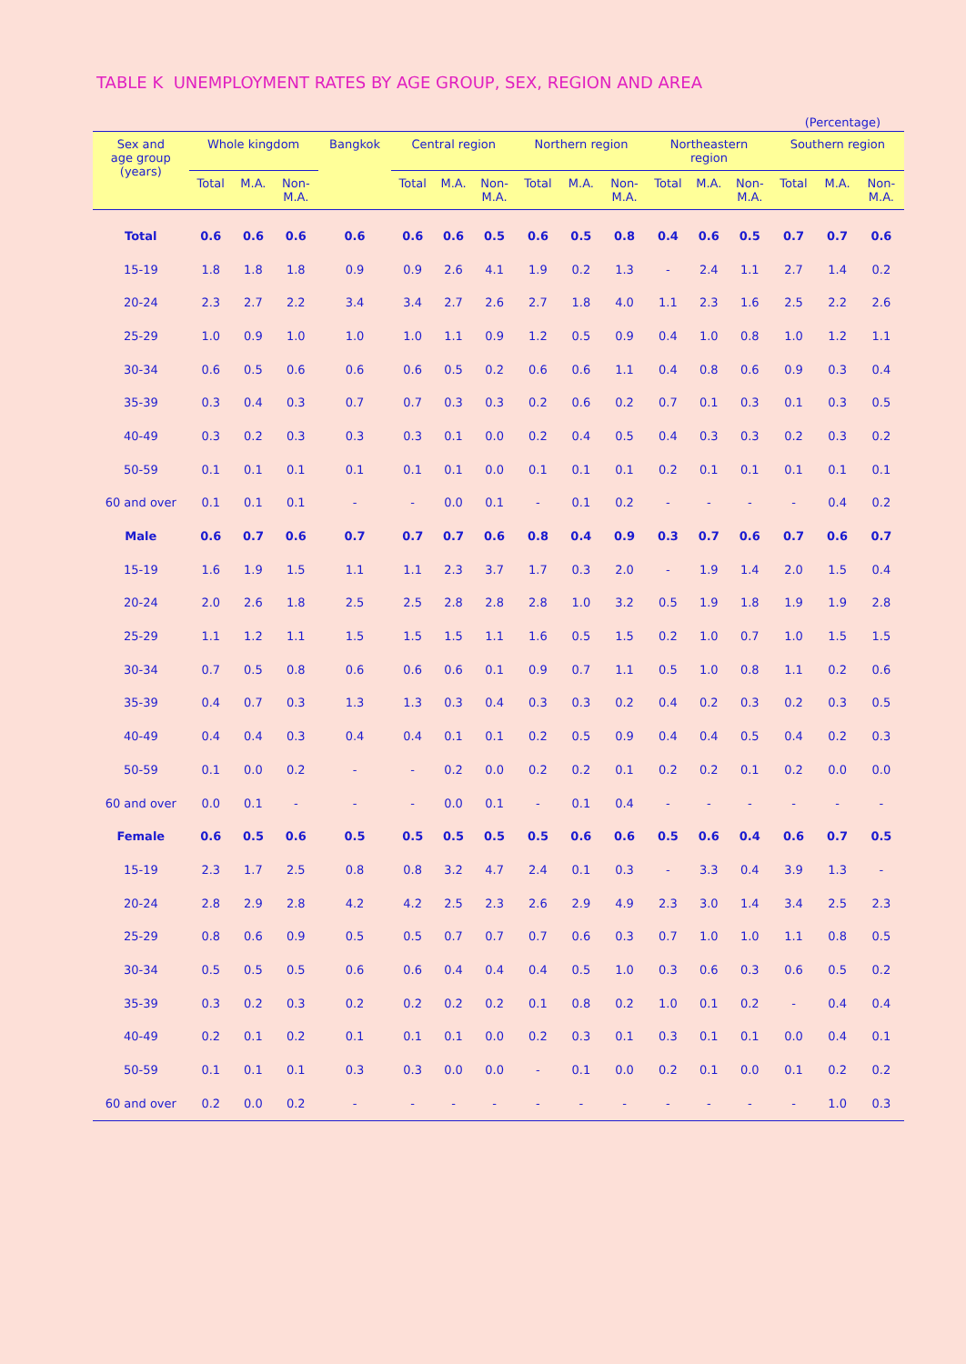TABLE K UNEMPLOYMENT RATES BY AGE GROUP, SEX, REGION AND AREA
(Percentage)
| Sex and age group (years) | Whole kingdom | | | Bangkok | Central region | | | Northern region | | | Northeastern region | | | Southern region | | |
| --- | --- | --- | --- | --- | --- | --- | --- | --- | --- | --- | --- | --- | --- | --- | --- | --- |
| | Total | M.A. | Non- M.A. | | Total | M.A. | Non- M.A. | Total | M.A. | Non- M.A. | Total | M.A. | Non- M.A. | Total | M.A. | Non- M.A. |
| Total | 0.6 | 0.6 | 0.6 | 0.6 | 0.6 | 0.6 | 0.5 | 0.6 | 0.5 | 0.8 | 0.4 | 0.6 | 0.5 | 0.7 | 0.7 | 0.6 |
| 15-19 | 1.8 | 1.8 | 1.8 | 0.9 | 0.9 | 2.6 | 4.1 | 1.9 | 0.2 | 1.3 | - | 2.4 | 1.1 | 2.7 | 1.4 | 0.2 |
| 20-24 | 2.3 | 2.7 | 2.2 | 3.4 | 3.4 | 2.7 | 2.6 | 2.7 | 1.8 | 4.0 | 1.1 | 2.3 | 1.6 | 2.5 | 2.2 | 2.6 |
| 25-29 | 1.0 | 0.9 | 1.0 | 1.0 | 1.0 | 1.1 | 0.9 | 1.2 | 0.5 | 0.9 | 0.4 | 1.0 | 0.8 | 1.0 | 1.2 | 1.1 |
| 30-34 | 0.6 | 0.5 | 0.6 | 0.6 | 0.6 | 0.5 | 0.2 | 0.6 | 0.6 | 1.1 | 0.4 | 0.8 | 0.6 | 0.9 | 0.3 | 0.4 |
| 35-39 | 0.3 | 0.4 | 0.3 | 0.7 | 0.7 | 0.3 | 0.3 | 0.2 | 0.6 | 0.2 | 0.7 | 0.1 | 0.3 | 0.1 | 0.3 | 0.5 |
| 40-49 | 0.3 | 0.2 | 0.3 | 0.3 | 0.3 | 0.1 | 0.0 | 0.2 | 0.4 | 0.5 | 0.4 | 0.3 | 0.3 | 0.2 | 0.3 | 0.2 |
| 50-59 | 0.1 | 0.1 | 0.1 | 0.1 | 0.1 | 0.1 | 0.0 | 0.1 | 0.1 | 0.1 | 0.2 | 0.1 | 0.1 | 0.1 | 0.1 | 0.1 |
| 60 and over | 0.1 | 0.1 | 0.1 | - | - | 0.0 | 0.1 | - | 0.1 | 0.2 | - | - | - | - | 0.4 | 0.2 |
| Male | 0.6 | 0.7 | 0.6 | 0.7 | 0.7 | 0.7 | 0.6 | 0.8 | 0.4 | 0.9 | 0.3 | 0.7 | 0.6 | 0.7 | 0.6 | 0.7 |
| 15-19 | 1.6 | 1.9 | 1.5 | 1.1 | 1.1 | 2.3 | 3.7 | 1.7 | 0.3 | 2.0 | - | 1.9 | 1.4 | 2.0 | 1.5 | 0.4 |
| 20-24 | 2.0 | 2.6 | 1.8 | 2.5 | 2.5 | 2.8 | 2.8 | 2.8 | 1.0 | 3.2 | 0.5 | 1.9 | 1.8 | 1.9 | 1.9 | 2.8 |
| 25-29 | 1.1 | 1.2 | 1.1 | 1.5 | 1.5 | 1.5 | 1.1 | 1.6 | 0.5 | 1.5 | 0.2 | 1.0 | 0.7 | 1.0 | 1.5 | 1.5 |
| 30-34 | 0.7 | 0.5 | 0.8 | 0.6 | 0.6 | 0.6 | 0.1 | 0.9 | 0.7 | 1.1 | 0.5 | 1.0 | 0.8 | 1.1 | 0.2 | 0.6 |
| 35-39 | 0.4 | 0.7 | 0.3 | 1.3 | 1.3 | 0.3 | 0.4 | 0.3 | 0.3 | 0.2 | 0.4 | 0.2 | 0.3 | 0.2 | 0.3 | 0.5 |
| 40-49 | 0.4 | 0.4 | 0.3 | 0.4 | 0.4 | 0.1 | 0.1 | 0.2 | 0.5 | 0.9 | 0.4 | 0.4 | 0.5 | 0.4 | 0.2 | 0.3 |
| 50-59 | 0.1 | 0.0 | 0.2 | - | - | 0.2 | 0.0 | 0.2 | 0.2 | 0.1 | 0.2 | 0.2 | 0.1 | 0.2 | 0.0 | 0.0 |
| 60 and over | 0.0 | 0.1 | - | - | - | 0.0 | 0.1 | - | 0.1 | 0.4 | - | - | - | - | - | - |
| Female | 0.6 | 0.5 | 0.6 | 0.5 | 0.5 | 0.5 | 0.5 | 0.5 | 0.6 | 0.6 | 0.5 | 0.6 | 0.4 | 0.6 | 0.7 | 0.5 |
| 15-19 | 2.3 | 1.7 | 2.5 | 0.8 | 0.8 | 3.2 | 4.7 | 2.4 | 0.1 | 0.3 | - | 3.3 | 0.4 | 3.9 | 1.3 | - |
| 20-24 | 2.8 | 2.9 | 2.8 | 4.2 | 4.2 | 2.5 | 2.3 | 2.6 | 2.9 | 4.9 | 2.3 | 3.0 | 1.4 | 3.4 | 2.5 | 2.3 |
| 25-29 | 0.8 | 0.6 | 0.9 | 0.5 | 0.5 | 0.7 | 0.7 | 0.7 | 0.6 | 0.3 | 0.7 | 1.0 | 1.0 | 1.1 | 0.8 | 0.5 |
| 30-34 | 0.5 | 0.5 | 0.5 | 0.6 | 0.6 | 0.4 | 0.4 | 0.4 | 0.5 | 1.0 | 0.3 | 0.6 | 0.3 | 0.6 | 0.5 | 0.2 |
| 35-39 | 0.3 | 0.2 | 0.3 | 0.2 | 0.2 | 0.2 | 0.2 | 0.1 | 0.8 | 0.2 | 1.0 | 0.1 | 0.2 | - | 0.4 | 0.4 |
| 40-49 | 0.2 | 0.1 | 0.2 | 0.1 | 0.1 | 0.1 | 0.0 | 0.2 | 0.3 | 0.1 | 0.3 | 0.1 | 0.1 | 0.0 | 0.4 | 0.1 |
| 50-59 | 0.1 | 0.1 | 0.1 | 0.3 | 0.3 | 0.0 | 0.0 | - | 0.1 | 0.0 | 0.2 | 0.1 | 0.0 | 0.1 | 0.2 | 0.2 |
| 60 and over | 0.2 | 0.0 | 0.2 | - | - | - | - | - | - | - | - | - | - | - | 1.0 | 0.3 |